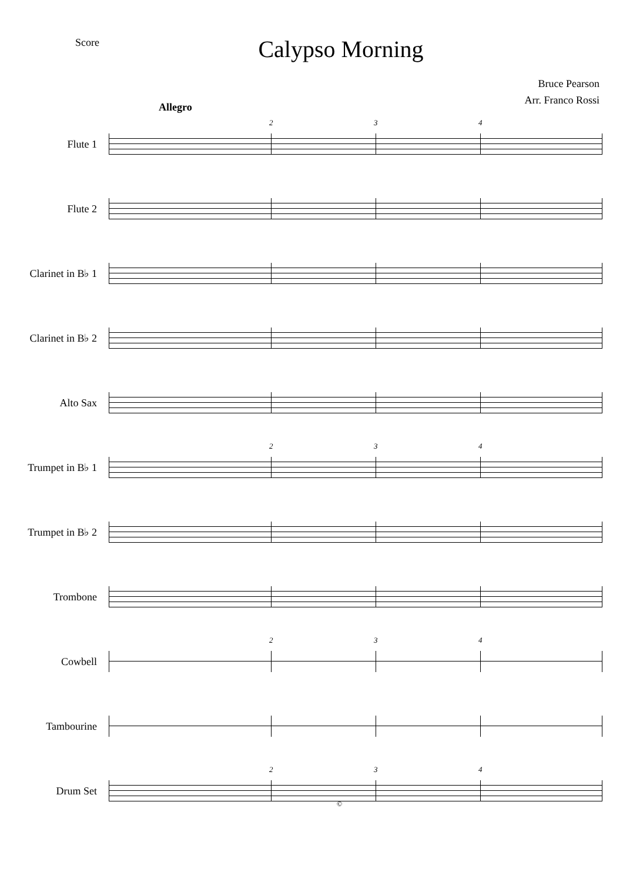Score
Calypso Morning
Bruce Pearson
Arr. Franco Rossi
Allegro
Flute 1
2 3 4
Flute 2
Clarinet in B♭ 1
Clarinet in B♭ 2
Alto Sax
Trumpet in B♭ 1
2 3 4
Trumpet in B♭ 2
Trombone
Cowbell
2 3 4
Tambourine
Drum Set
2 3 4
©